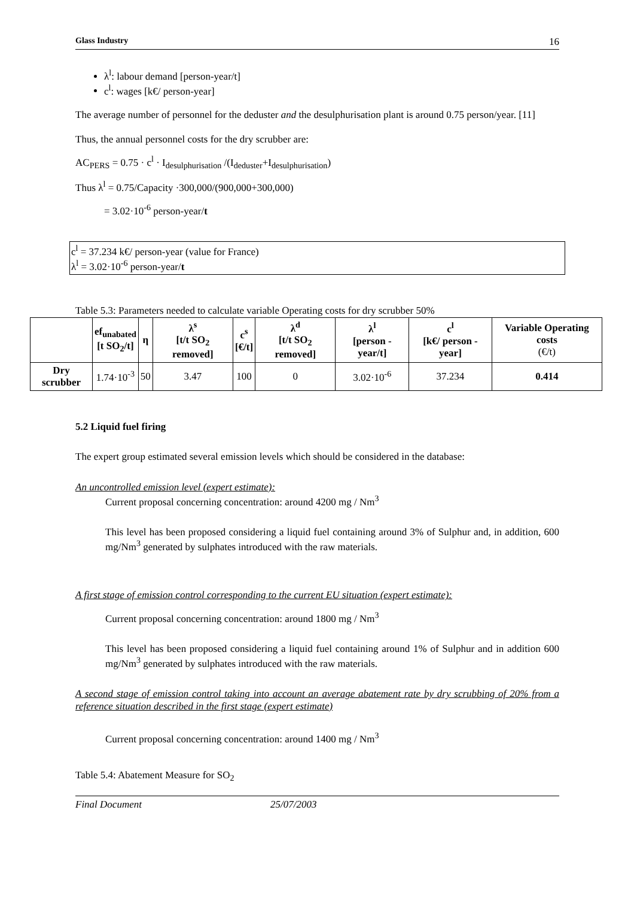Glass Industry 16
λ<sup>l</sup>: labour demand [person-year/t]
c<sup>l</sup>: wages [k€/ person-year]
The average number of personnel for the deduster and the desulphurisation plant is around 0.75 person/year. [11]
Thus, the annual personnel costs for the dry scrubber are:
AC<sub>PERS</sub> = 0.75 · c<sup>l</sup> · I<sub>desulphurisation</sub> /(I<sub>deduster</sub>+I<sub>desulphurisation</sub>)
Thus λ<sup>l</sup> = 0.75/Capacity ·300,000/(900,000+300,000)
= 3.02·10<sup>-6</sup> person-year/t
c<sup>l</sup> = 37.234 k€/ person-year (value for France)
λ<sup>l</sup> = 3.02·10<sup>-6</sup> person-year/t
Table 5.3: Parameters needed to calculate variable Operating costs for dry scrubber 50%
| | ef<sub>unabated</sub> [t SO<sub>2</sub>/t] | η | λ<sup>s</sup> [t/t SO<sub>2</sub> removed] | c<sup>s</sup> [€/t] | λ<sup>d</sup> [t/t SO<sub>2</sub> removed] | λ<sup>l</sup> [person - year/t] | c<sup>l</sup> [k€/ person - year] | Variable Operating costs (€/t) |
| --- | --- | --- | --- | --- | --- | --- | --- | --- |
| Dry scrubber | 1.74·10<sup>-3</sup> | 50 | 3.47 | 100 | 0 | 3.02·10<sup>-6</sup> | 37.234 | 0.414 |
5.2 Liquid fuel firing
The expert group estimated several emission levels which should be considered in the database:
An uncontrolled emission level (expert estimate):
Current proposal concerning concentration: around 4200 mg / Nm<sup>3</sup>
This level has been proposed considering a liquid fuel containing around 3% of Sulphur and, in addition, 600 mg/Nm<sup>3</sup> generated by sulphates introduced with the raw materials.
A first stage of emission control corresponding to the current EU situation (expert estimate):
Current proposal concerning concentration: around 1800 mg / Nm<sup>3</sup>
This level has been proposed considering a liquid fuel containing around 1% of Sulphur and in addition 600 mg/Nm<sup>3</sup> generated by sulphates introduced with the raw materials.
A second stage of emission control taking into account an average abatement rate by dry scrubbing of 20% from a reference situation described in the first stage (expert estimate)
Current proposal concerning concentration: around 1400 mg / Nm<sup>3</sup>
Table 5.4: Abatement Measure for SO<sub>2</sub>
Final Document 25/07/2003